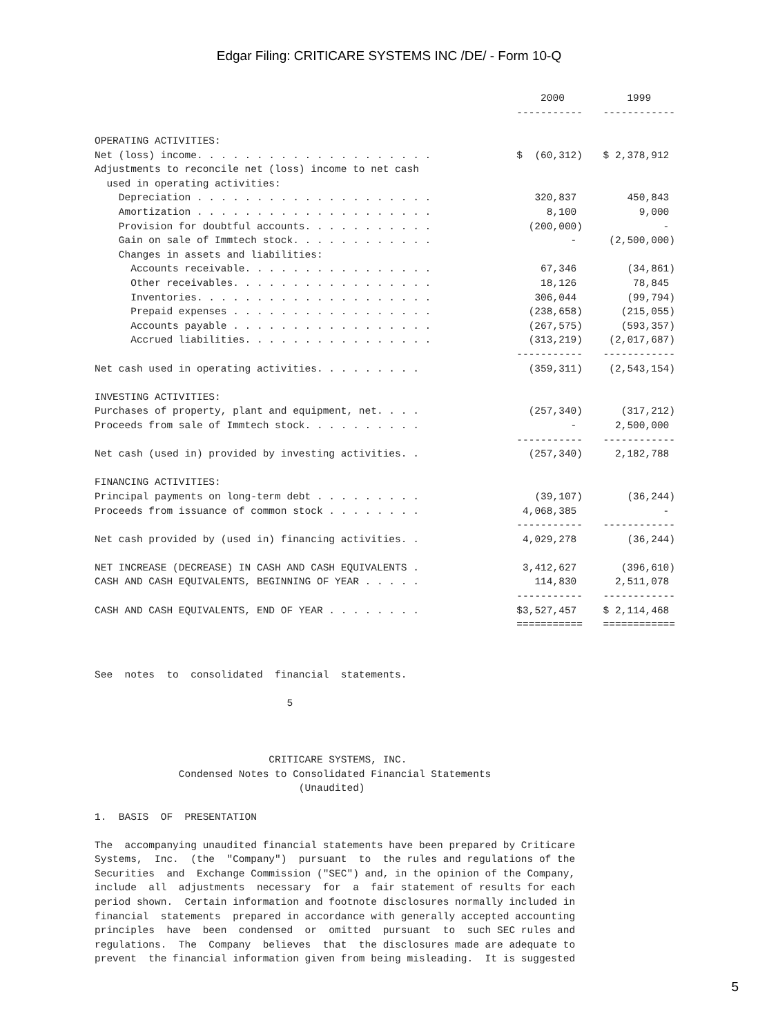Edgar Filing: CRITICARE SYSTEMS INC /DE/ - Form 10-Q
| | 2000 | 1999 |
| --- | --- | --- |
| | ----------- | ------------ |
| OPERATING ACTIVITIES: | | |
| Net (loss) income. . . . . . . . . . . . . . . . . . . . | $ (60,312) | $ 2,378,912 |
| Adjustments to reconcile net (loss) income to net cash | | |
| used in operating activities: | | |
| Depreciation . . . . . . . . . . . . . . . . . . . . | 320,837 | 450,843 |
| Amortization . . . . . . . . . . . . . . . . . . . . | 8,100 | 9,000 |
| Provision for doubtful accounts. . . . . . . . . . . | (200,000) | - |
| Gain on sale of Immtech stock. . . . . . . . . . . . | - | (2,500,000) |
| Changes in assets and liabilities: | | |
| Accounts receivable. . . . . . . . . . . . . . . . | 67,346 | (34,861) |
| Other receivables. . . . . . . . . . . . . . . . . | 18,126 | 78,845 |
| Inventories. . . . . . . . . . . . . . . . . . . . | 306,044 | (99,794) |
| Prepaid expenses . . . . . . . . . . . . . . . . . | (238,658) | (215,055) |
| Accounts payable . . . . . . . . . . . . . . . . . | (267,575) | (593,357) |
| Accrued liabilities. . . . . . . . . . . . . . . . | (313,219) | (2,017,687) |
| | ----------- | ------------ |
| Net cash used in operating activities. . . . . . . . . | (359,311) | (2,543,154) |
| INVESTING ACTIVITIES: | | |
| Purchases of property, plant and equipment, net. . . . | (257,340) | (317,212) |
| Proceeds from sale of Immtech stock. . . . . . . . . . | - | 2,500,000 |
| | ----------- | ------------ |
| Net cash (used in) provided by investing activities. . | (257,340) | 2,182,788 |
| FINANCING ACTIVITIES: | | |
| Principal payments on long-term debt . . . . . . . . . | (39,107) | (36,244) |
| Proceeds from issuance of common stock . . . . . . . . | 4,068,385 | - |
| | ----------- | ------------ |
| Net cash provided by (used in) financing activities. . | 4,029,278 | (36,244) |
| NET INCREASE (DECREASE) IN CASH AND CASH EQUIVALENTS . | 3,412,627 | (396,610) |
| CASH AND CASH EQUIVALENTS, BEGINNING OF YEAR . . . . . | 114,830 | 2,511,078 |
| | ----------- | ------------ |
| CASH AND CASH EQUIVALENTS, END OF YEAR . . . . . . . . | $3,527,457 | $ 2,114,468 |
| | =========== | ============ |
See notes to consolidated financial statements. 5 CRITICARE SYSTEMS, INC. Condensed Notes to Consolidated Financial Statements (Unaudited) 1. BASIS OF PRESENTATION The accompanying unaudited financial statements have been prepared by Criticare Systems, Inc. (the "Company") pursuant to the rules and regulations of the Securities and Exchange Commission ("SEC") and, in the opinion of the Company, include all adjustments necessary for a fair statement of results for each period shown. Certain information and footnote disclosures normally included in financial statements prepared in accordance with generally accepted accounting principles have been condensed or omitted pursuant to such SEC rules and regulations. The Company believes that the disclosures made are adequate to prevent the financial information given from being misleading. It is suggested
5